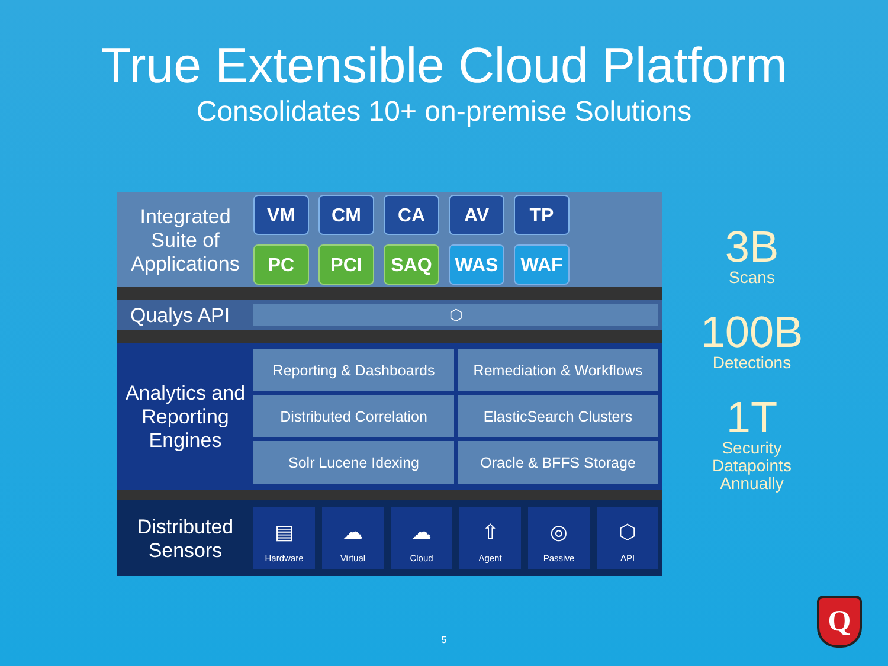True Extensible Cloud Platform
Consolidates 10+ on-premise Solutions
Integrated Suite of Applications
VM
CM
CA
AV
TP
PC
PCI
SAQ
WAS
WAF
Qualys API
⬡
Analytics and Reporting Engines
Reporting & Dashboards
Remediation & Workflows
Distributed Correlation
ElasticSearch Clusters
Solr Lucene Idexing
Oracle & BFFS Storage
Distributed Sensors
▤
Hardware
☁
Virtual
☁
Cloud
⇧
Agent
◎
Passive
⬡
API
3B
Scans
100B
Detections
1T
Security Datapoints Annually
5
Q